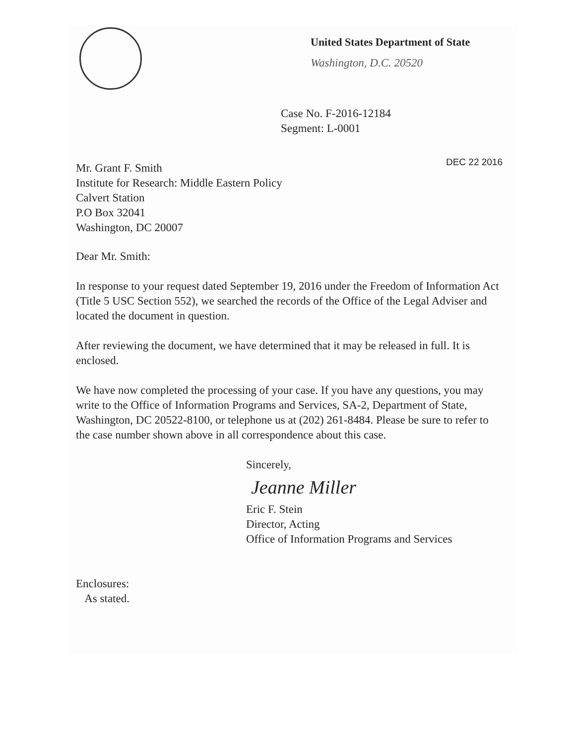United States Department of State
Washington, D.C. 20520
Case No. F-2016-12184
Segment: L-0001
Mr. Grant F. Smith
Institute for Research: Middle Eastern Policy
Calvert Station
P.O Box 32041
Washington, DC 20007
DEC 22 2016
Dear Mr. Smith:
In response to your request dated September 19, 2016 under the Freedom of Information Act (Title 5 USC Section 552), we searched the records of the Office of the Legal Adviser and located the document in question.
After reviewing the document, we have determined that it may be released in full. It is enclosed.
We have now completed the processing of your case. If you have any questions, you may write to the Office of Information Programs and Services, SA-2, Department of State, Washington, DC 20522-8100, or telephone us at (202) 261-8484. Please be sure to refer to the case number shown above in all correspondence about this case.
Sincerely,
Jeanne Miller
Eric F. Stein
Director, Acting
Office of Information Programs and Services
Enclosures:
As stated.